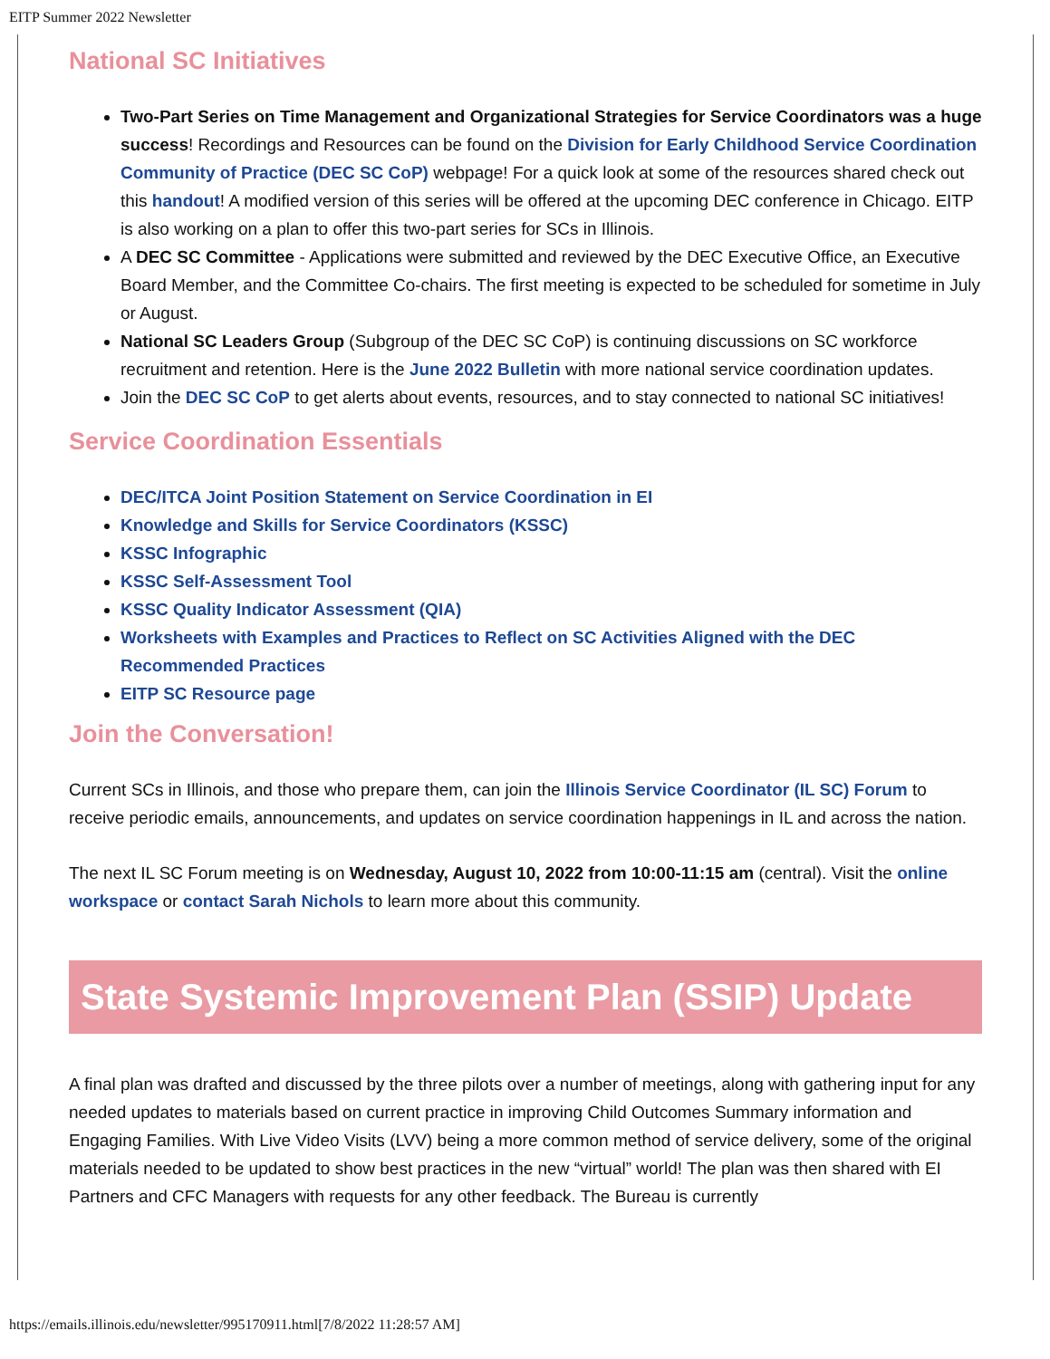EITP Summer 2022 Newsletter
National SC Initiatives
Two-Part Series on Time Management and Organizational Strategies for Service Coordinators was a huge success! Recordings and Resources can be found on the Division for Early Childhood Service Coordination Community of Practice (DEC SC CoP) webpage! For a quick look at some of the resources shared check out this handout! A modified version of this series will be offered at the upcoming DEC conference in Chicago. EITP is also working on a plan to offer this two-part series for SCs in Illinois.
A DEC SC Committee - Applications were submitted and reviewed by the DEC Executive Office, an Executive Board Member, and the Committee Co-chairs. The first meeting is expected to be scheduled for sometime in July or August.
National SC Leaders Group (Subgroup of the DEC SC CoP) is continuing discussions on SC workforce recruitment and retention. Here is the June 2022 Bulletin with more national service coordination updates.
Join the DEC SC CoP to get alerts about events, resources, and to stay connected to national SC initiatives!
Service Coordination Essentials
DEC/ITCA Joint Position Statement on Service Coordination in EI
Knowledge and Skills for Service Coordinators (KSSC)
KSSC Infographic
KSSC Self-Assessment Tool
KSSC Quality Indicator Assessment (QIA)
Worksheets with Examples and Practices to Reflect on SC Activities Aligned with the DEC Recommended Practices
EITP SC Resource page
Join the Conversation!
Current SCs in Illinois, and those who prepare them, can join the Illinois Service Coordinator (IL SC) Forum to receive periodic emails, announcements, and updates on service coordination happenings in IL and across the nation.
The next IL SC Forum meeting is on Wednesday, August 10, 2022 from 10:00-11:15 am (central). Visit the online workspace or contact Sarah Nichols to learn more about this community.
State Systemic Improvement Plan (SSIP) Update
A final plan was drafted and discussed by the three pilots over a number of meetings, along with gathering input for any needed updates to materials based on current practice in improving Child Outcomes Summary information and Engaging Families. With Live Video Visits (LVV) being a more common method of service delivery, some of the original materials needed to be updated to show best practices in the new “virtual” world! The plan was then shared with EI Partners and CFC Managers with requests for any other feedback. The Bureau is currently
https://emails.illinois.edu/newsletter/995170911.html[7/8/2022 11:28:57 AM]